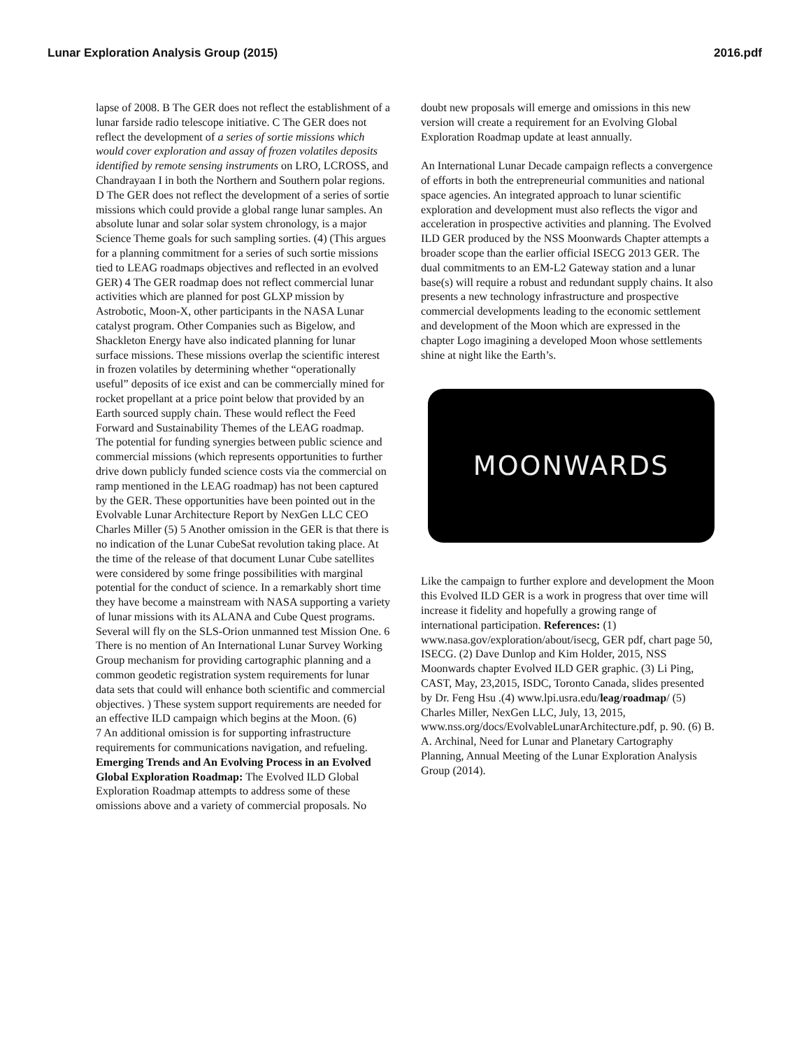Lunar Exploration Analysis Group (2015) 2016.pdf
lapse of 2008. B The GER does not reflect the establishment of a lunar farside radio telescope initiative. C The GER does not reflect the development of a series of sortie missions which would cover exploration and assay of frozen volatiles deposits identified by remote sensing instruments on LRO, LCROSS, and Chandrayaan I in both the Northern and Southern polar regions. D The GER does not reflect the development of a series of sortie missions which could provide a global range lunar samples. An absolute lunar and solar solar system chronology, is a major Science Theme goals for such sampling sorties. (4) (This argues for a planning commitment for a series of such sortie missions tied to LEAG roadmaps objectives and reflected in an evolved GER) 4 The GER roadmap does not reflect commercial lunar activities which are planned for post GLXP mission by Astrobotic, Moon-X, other participants in the NASA Lunar catalyst program. Other Companies such as Bigelow, and Shackleton Energy have also indicated planning for lunar surface missions. These missions overlap the scientific interest in frozen volatiles by determining whether “operationally useful” deposits of ice exist and can be commercially mined for rocket propellant at a price point below that provided by an Earth sourced supply chain. These would reflect the Feed Forward and Sustainability Themes of the LEAG roadmap.
The potential for funding synergies between public science and commercial missions (which represents opportunities to further drive down publicly funded science costs via the commercial on ramp mentioned in the LEAG roadmap) has not been captured by the GER. These opportunities have been pointed out in the Evolvable Lunar Architecture Report by NexGen LLC CEO Charles Miller (5) 5 Another omission in the GER is that there is no indication of the Lunar CubeSat revolution taking place. At the time of the release of that document Lunar Cube satellites were considered by some fringe possibilities with marginal potential for the conduct of science. In a remarkably short time they have become a mainstream with NASA supporting a variety of lunar missions with its ALANA and Cube Quest programs. Several will fly on the SLS-Orion unmanned test Mission One. 6 There is no mention of An International Lunar Survey Working Group mechanism for providing cartographic planning and a common geodetic registration system requirements for lunar data sets that could will enhance both scientific and commercial objectives. ) These system support requirements are needed for an effective ILD campaign which begins at the Moon. (6)
7 An additional omission is for supporting infrastructure requirements for communications navigation, and refueling. Emerging Trends and An Evolving Process in an Evolved Global Exploration Roadmap: The Evolved ILD Global Exploration Roadmap attempts to address some of these omissions above and a variety of commercial proposals. No
doubt new proposals will emerge and omissions in this new version will create a requirement for an Evolving Global Exploration Roadmap update at least annually.
An International Lunar Decade campaign reflects a convergence of efforts in both the entrepreneurial communities and national space agencies. An integrated approach to lunar scientific exploration and development must also reflects the vigor and acceleration in prospective activities and planning. The Evolved ILD GER produced by the NSS Moonwards Chapter attempts a broader scope than the earlier official ISECG 2013 GER. The dual commitments to an EM-L2 Gateway station and a lunar base(s) will require a robust and redundant supply chains. It also presents a new technology infrastructure and prospective commercial developments leading to the economic settlement and development of the Moon which are expressed in the chapter Logo imagining a developed Moon whose settlements shine at night like the Earth’s.
MOONWARDS
Like the campaign to further explore and development the Moon this Evolved ILD GER is a work in progress that over time will increase it fidelity and hopefully a growing range of international participation. References: (1) www.nasa.gov/exploration/about/isecg, GER pdf, chart page 50, ISECG. (2) Dave Dunlop and Kim Holder, 2015, NSS Moonwards chapter Evolved ILD GER graphic. (3) Li Ping, CAST, May, 23,2015, ISDC, Toronto Canada, slides presented by Dr. Feng Hsu .(4) www.lpi.usra.edu/leag/roadmap/ (5) Charles Miller, NexGen LLC, July, 13, 2015, www.nss.org/docs/EvolvableLunarArchitecture.pdf, p. 90. (6) B. A. Archinal, Need for Lunar and Planetary Cartography Planning, Annual Meeting of the Lunar Exploration Analysis Group (2014).